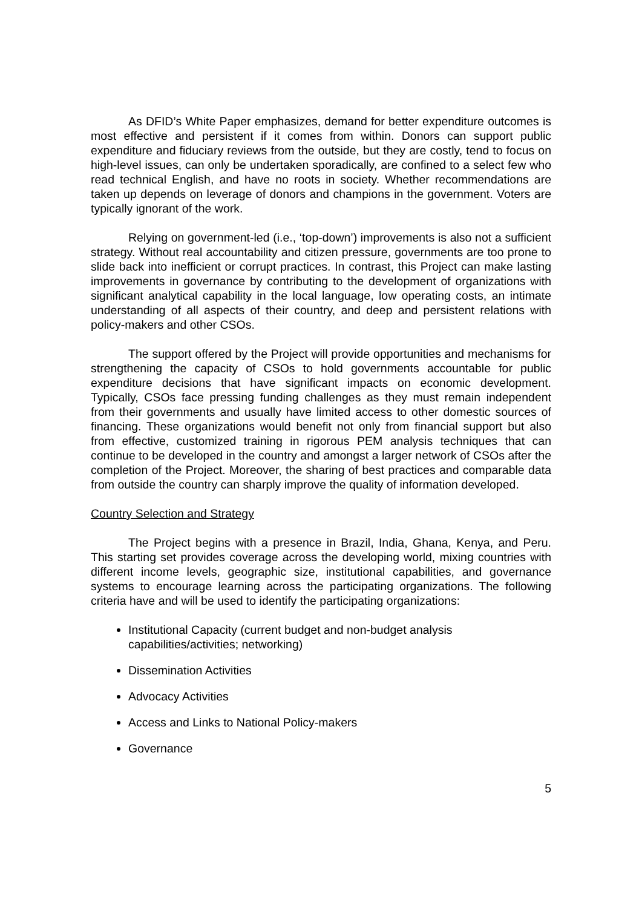As DFID’s White Paper emphasizes, demand for better expenditure outcomes is most effective and persistent if it comes from within. Donors can support public expenditure and fiduciary reviews from the outside, but they are costly, tend to focus on high-level issues, can only be undertaken sporadically, are confined to a select few who read technical English, and have no roots in society. Whether recommendations are taken up depends on leverage of donors and champions in the government. Voters are typically ignorant of the work.
Relying on government-led (i.e., ‘top-down’) improvements is also not a sufficient strategy. Without real accountability and citizen pressure, governments are too prone to slide back into inefficient or corrupt practices. In contrast, this Project can make lasting improvements in governance by contributing to the development of organizations with significant analytical capability in the local language, low operating costs, an intimate understanding of all aspects of their country, and deep and persistent relations with policy-makers and other CSOs.
The support offered by the Project will provide opportunities and mechanisms for strengthening the capacity of CSOs to hold governments accountable for public expenditure decisions that have significant impacts on economic development. Typically, CSOs face pressing funding challenges as they must remain independent from their governments and usually have limited access to other domestic sources of financing. These organizations would benefit not only from financial support but also from effective, customized training in rigorous PEM analysis techniques that can continue to be developed in the country and amongst a larger network of CSOs after the completion of the Project. Moreover, the sharing of best practices and comparable data from outside the country can sharply improve the quality of information developed.
Country Selection and Strategy
The Project begins with a presence in Brazil, India, Ghana, Kenya, and Peru. This starting set provides coverage across the developing world, mixing countries with different income levels, geographic size, institutional capabilities, and governance systems to encourage learning across the participating organizations. The following criteria have and will be used to identify the participating organizations:
Institutional Capacity (current budget and non-budget analysis
capabilities/activities; networking)
Dissemination Activities
Advocacy Activities
Access and Links to National Policy-makers
Governance
5